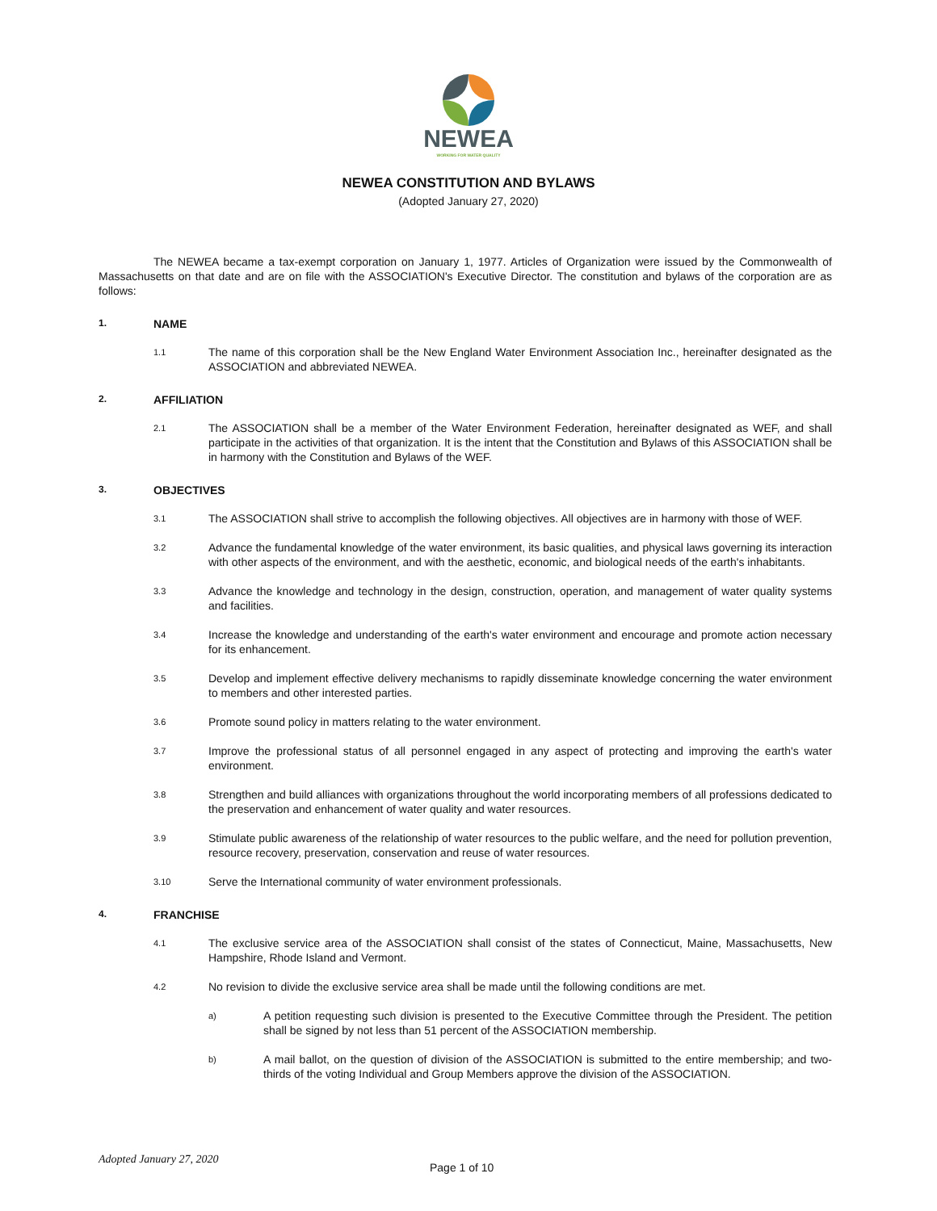NEWEA
WORKING FOR WATER QUALITY
NEWEA CONSTITUTION AND BYLAWS
(Adopted January 27, 2020)
The NEWEA became a tax-exempt corporation on January 1, 1977. Articles of Organization were issued by the Commonwealth of Massachusetts on that date and are on file with the ASSOCIATION's Executive Director. The constitution and bylaws of the corporation are as follows:
1. NAME
1.1
The name of this corporation shall be the New England Water Environment Association Inc., hereinafter designated as the ASSOCIATION and abbreviated NEWEA.
2. AFFILIATION
2.1
The ASSOCIATION shall be a member of the Water Environment Federation, hereinafter designated as WEF, and shall participate in the activities of that organization. It is the intent that the Constitution and Bylaws of this ASSOCIATION shall be in harmony with the Constitution and Bylaws of the WEF.
3. OBJECTIVES
3.1
The ASSOCIATION shall strive to accomplish the following objectives. All objectives are in harmony with those of WEF.
3.2
Advance the fundamental knowledge of the water environment, its basic qualities, and physical laws governing its interaction with other aspects of the environment, and with the aesthetic, economic, and biological needs of the earth's inhabitants.
3.3
Advance the knowledge and technology in the design, construction, operation, and management of water quality systems and facilities.
3.4
Increase the knowledge and understanding of the earth's water environment and encourage and promote action necessary for its enhancement.
3.5
Develop and implement effective delivery mechanisms to rapidly disseminate knowledge concerning the water environment to members and other interested parties.
3.6
Promote sound policy in matters relating to the water environment.
3.7
Improve the professional status of all personnel engaged in any aspect of protecting and improving the earth's water environment.
3.8
Strengthen and build alliances with organizations throughout the world incorporating members of all professions dedicated to the preservation and enhancement of water quality and water resources.
3.9
Stimulate public awareness of the relationship of water resources to the public welfare, and the need for pollution prevention, resource recovery, preservation, conservation and reuse of water resources.
3.10
Serve the International community of water environment professionals.
4. FRANCHISE
4.1
The exclusive service area of the ASSOCIATION shall consist of the states of Connecticut, Maine, Massachusetts, New Hampshire, Rhode Island and Vermont.
4.2
No revision to divide the exclusive service area shall be made until the following conditions are met.
a)
A petition requesting such division is presented to the Executive Committee through the President. The petition shall be signed by not less than 51 percent of the ASSOCIATION membership.
b)
A mail ballot, on the question of division of the ASSOCIATION is submitted to the entire membership; and two-thirds of the voting Individual and Group Members approve the division of the ASSOCIATION.
Adopted January 27, 2020 Page 1 of 10